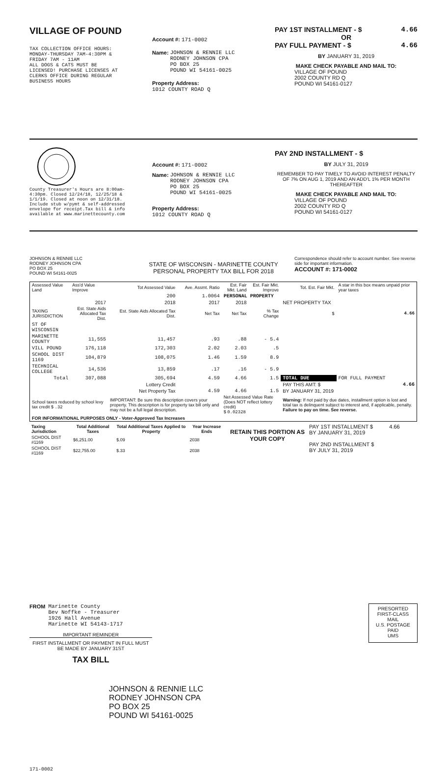VILLAGE OF POUND
TAX COLLECTION OFFICE HOURS:
MONDAY-THURSDAY 7AM-4:30PM &
FRIDAY 7AM - 11AM
ALL DOGS & CATS MUST BE
LICENSED! PURCHASE LICENSES AT
CLERKS OFFICE DURING REGULAR
BUSINESS HOURS
Account #: 171-0002
Name: JOHNSON & RENNIE LLC
RODNEY JOHNSON CPA
PO BOX 25
POUND WI 54161-0025
Property Address:
1012 COUNTY ROAD Q
PAY 1ST INSTALLMENT - $ 4.66
OR
PAY FULL PAYMENT - $ 4.66
BY JANUARY 31, 2019
MAKE CHECK PAYABLE AND MAIL TO:
VILLAGE OF POUND
2002 COUNTY RD Q
POUND WI 54161-0127
County Treasurer's Hours are 8:00am-4:30pm. Closed 12/24/18, 12/25/18 & 1/1/19. Closed at noon on 12/31/18. Include stub w/pymt & self-addressed envelope for receipt.Tax bill & info available at www.marinettecounty.com
Account #: 171-0002
Name: JOHNSON & RENNIE LLC
RODNEY JOHNSON CPA
PO BOX 25
POUND WI 54161-0025
Property Address:
1012 COUNTY ROAD Q
PAY 2ND INSTALLMENT - $
BY JULY 31, 2019
REMEMBER TO PAY TIMELY TO AVOID INTEREST PENALTY OF 7% ON AUG 1, 2019 AND AN ADD'L 1% PER MONTH THEREAFTER
MAKE CHECK PAYABLE AND MAIL TO:
VILLAGE OF POUND
2002 COUNTY RD Q
POUND WI 54161-0127
JOHNSON & RENNIE LLC
RODNEY JOHNSON CPA
PO BOX 25
POUND WI 54161-0025
STATE OF WISCONSIN - MARINETTE COUNTY
PERSONAL PROPERTY TAX BILL FOR 2018
Correspondence should refer to account number. See reverse side for important information.
ACCOUNT #: 171-0002
| Assessed Value Land | Ass'd Value Improve | Tot Assessed Value | Ave. Assmt. Ratio | Est. Fair Mkt. Land | Est. Fair Mkt. Improve | Tot. Est. Fair Mkt. | A star in this box means unpaid prior year taxes |
| | | 200 | 1.0064 | PERSONAL PROPERTY | | | |
| | 2017 | 2018 | 2017 | 2018 | | NET PROPERTY TAX | |
| TAXING JURISDICTION | Est. State Aids Allocated Tax Dist. | Est. State Aids Allocated Tax Dist. | Net Tax | Net Tax | % Tax Change | $ | 4.66 |
| ST OF WISCONSIN | | | | | | | |
| MARINETTE COUNTY | 11,555 | 11,457 | .93 | .88 | - 5.4 | | |
| VILL POUND | 176,118 | 172,303 | 2.02 | 2.03 | .5 | | |
| SCHOOL DIST 1169 | 104,879 | 108,075 | 1.46 | 1.59 | 8.9 | | |
| TECHNICAL COLLEGE | 14,536 | 13,859 | .17 | .16 | - 5.9 | | |
| Total | 307,088 | 305,694 | 4.59 | 4.66 | 1.5 | TOTAL DUE | FOR FULL PAYMENT |
| | | Lottery Credit | | | | PAY THIS AMT: $ | 4.66 |
| | | Net Property Tax | 4.59 | 4.66 | 1.5 | BY JANUARY 31, 2019 | |
| School taxes reduced by school levy tax credit $ .32 | | IMPORTANT: Be sure this description covers your property. This description is for property tax bill only and may not be a full legal description. | | Net Assessed Value Rate (Does NOT reflect lottery credit) $ 0.02328 | | Warning: If not paid by due dates, installment option is lost and total tax is delinquent subject to interest and, if applicable, penalty. Failure to pay on time. See reverse. | |
| FOR INFORMATIONAL PURPOSES ONLY - Voter-Approved Tax Increases | | | | | | | |
| Taxing Jurisdiction | Total Additional Taxes | Total Additional Taxes Applied to Property | Year Increase Ends |
| --- | --- | --- | --- |
| SCHOOL DIST #1169 | $6,251.00 | $.09 | 2038 |
| SCHOOL DIST #1169 | $22,755.00 | $.33 | 2038 |
RETAIN THIS PORTION AS YOUR COPY
PAY 1ST INSTALLMENT $ 4.66
BY JANUARY 31, 2019
PAY 2ND INSTALLMENT $
BY JULY 31, 2019
FROM Marinette County
Bev Noffke - Treasurer
1926 Hall Avenue
Marinette WI 54143-1717
IMPORTANT REMINDER
FIRST INSTALLMENT OR PAYMENT IN FULL MUST BE MADE BY JANUARY 31ST
TAX BILL
PRESORTED
FIRST-CLASS MAIL
U.S. POSTAGE
PAID
UMS
JOHNSON & RENNIE LLC
RODNEY JOHNSON CPA
PO BOX 25
POUND WI 54161-0025
171-0002